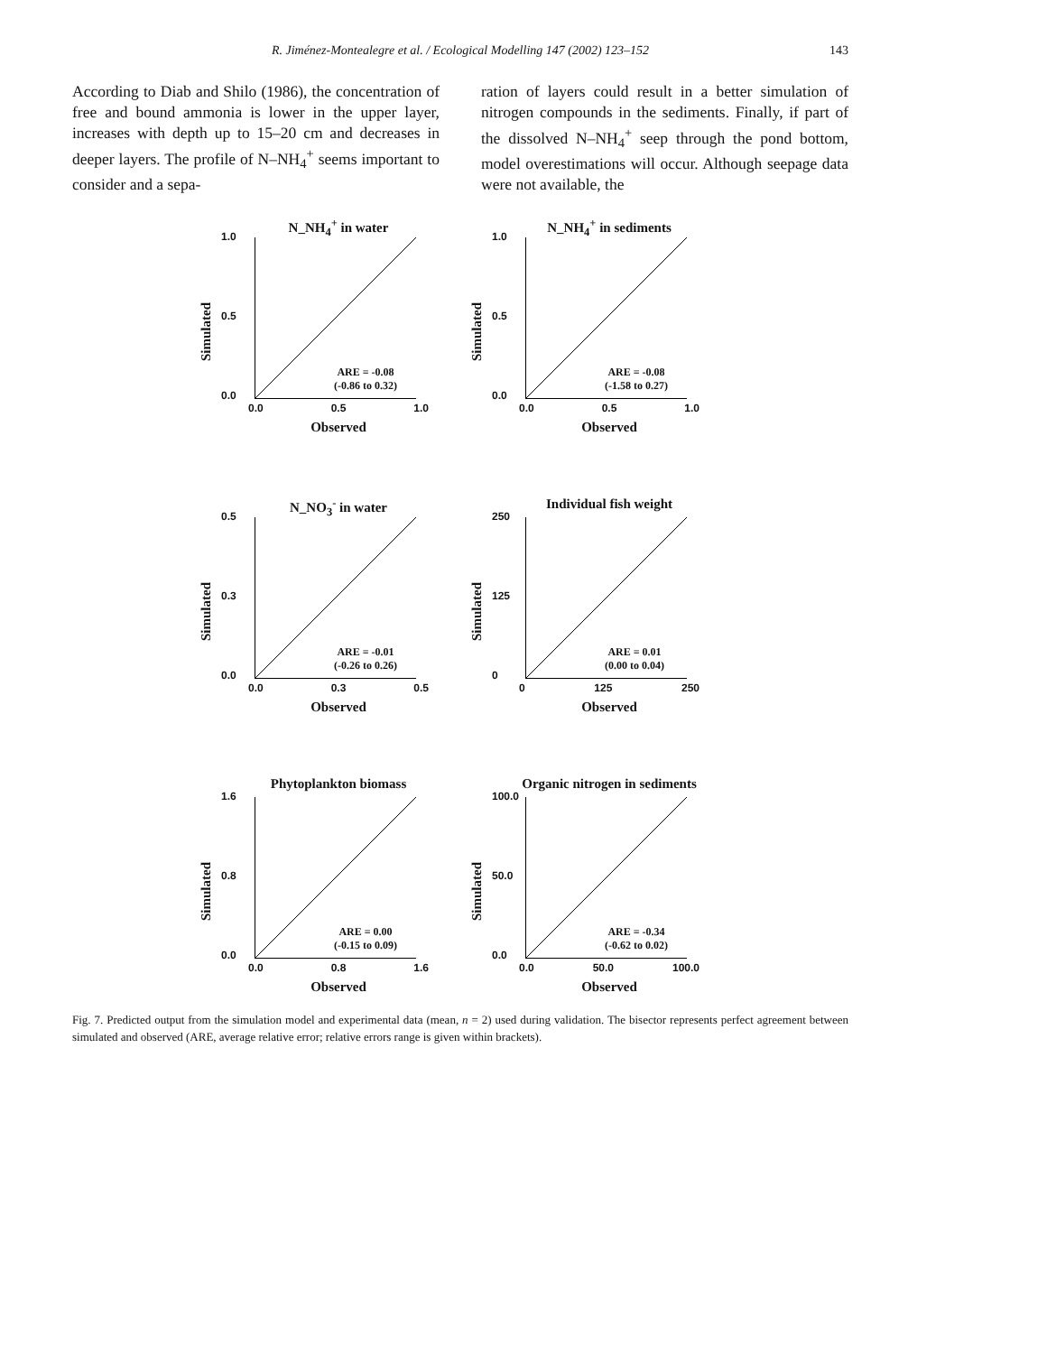R. Jiménez-Montealegre et al. / Ecological Modelling 147 (2002) 123–152 143
According to Diab and Shilo (1986), the concentration of free and bound ammonia is lower in the upper layer, increases with depth up to 15–20 cm and decreases in deeper layers. The profile of N–NH<sub>4</sub><sup>+</sup> seems important to consider and a sepa-
ration of layers could result in a better simulation of nitrogen compounds in the sediments. Finally, if part of the dissolved N–NH<sub>4</sub><sup>+</sup> seep through the pond bottom, model overestimations will occur. Although seepage data were not available, the
N_NH<sub>4</sub><sup>+</sup> in water
1.0
0.5
0.0
Simulated
ARE = -0.08
(-0.86 to 0.32)
0.0 0.5 1.0
Observed
N_NH<sub>4</sub><sup>+</sup> in sediments
1.0
0.5
0.0
Simulated
ARE = -0.08
(-1.58 to 0.27)
0.0 0.5 1.0
Observed
N_NO<sub>3</sub><sup>-</sup> in water
0.5
0.3
0.0
Simulated
ARE = -0.01
(-0.26 to 0.26)
0.0 0.3 0.5
Observed
Individual fish weight
250
125
0
Simulated
ARE = 0.01
(0.00 to 0.04)
0 125 250
Observed
Phytoplankton biomass
1.6
0.8
0.0
Simulated
ARE = 0.00
(-0.15 to 0.09)
0.0 0.8 1.6
Observed
Organic nitrogen in sediments
100.0
50.0
0.0
Simulated
ARE = -0.34
(-0.62 to 0.02)
0.0 50.0 100.0
Observed
Fig. 7. Predicted output from the simulation model and experimental data (mean, n = 2) used during validation. The bisector represents perfect agreement between simulated and observed (ARE, average relative error; relative errors range is given within brackets).